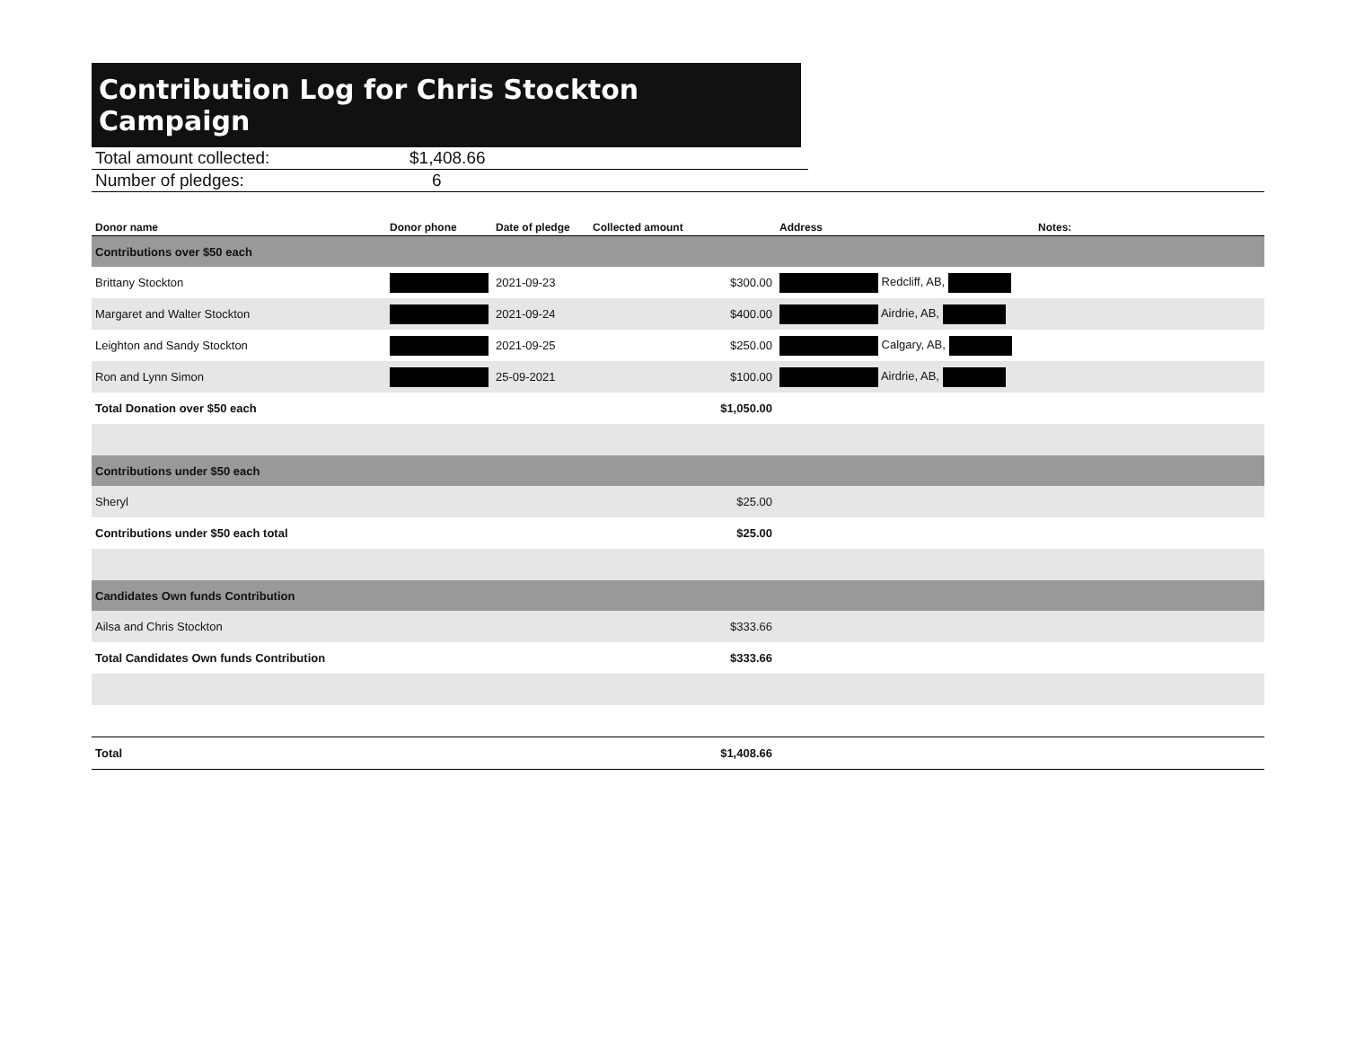Contribution Log for Chris Stockton Campaign
Total amount collected: $1,408.66
Number of pledges: 6
| Donor name | Donor phone | Date of pledge | Collected amount | Address | Notes: |
| --- | --- | --- | --- | --- | --- |
| Contributions over $50 each | | | | | |
| Brittany Stockton | | 2021-09-23 | $300.00 | Redcliff, AB, | |
| Margaret and Walter Stockton | | 2021-09-24 | $400.00 | Airdrie, AB, | |
| Leighton and Sandy Stockton | | 2021-09-25 | $250.00 | Calgary, AB, | |
| Ron and Lynn Simon | | 25-09-2021 | $100.00 | Airdrie, AB, | |
| Total Donation over $50 each | | | $1,050.00 | | |
| Contributions under $50 each | | | | | |
| Sheryl | | | $25.00 | | |
| Contributions under $50 each total | | | $25.00 | | |
| Candidates Own funds Contribution | | | | | |
| Ailsa and Chris Stockton | | | $333.66 | | |
| Total Candidates Own funds Contribution | | | $333.66 | | |
| Total | | | $1,408.66 | | |